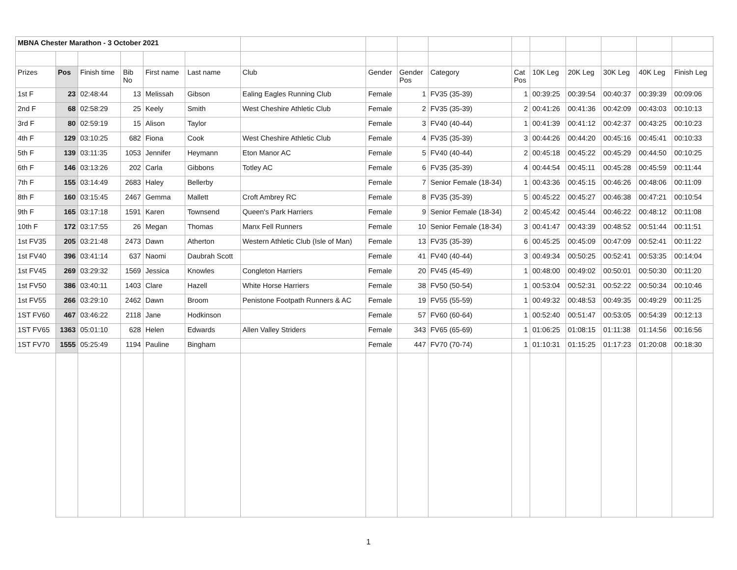| MBNA Chester Marathon - 3 October 2021 | | | | | | | | | | | | | | | |
| Prizes | Pos | Finish time | Bib No | First name | Last name | Club | Gender | Gender Pos | Category | Cat Pos | 10K Leg | 20K Leg | 30K Leg | 40K Leg | Finish Leg |
| 1st F | 23 | 02:48:44 | 13 | Melissah | Gibson | Ealing Eagles Running Club | Female | 1 | FV35 (35-39) | 1 | 00:39:25 | 00:39:54 | 00:40:37 | 00:39:39 | 00:09:06 |
| 2nd F | 68 | 02:58:29 | 25 | Keely | Smith | West Cheshire Athletic Club | Female | 2 | FV35 (35-39) | 2 | 00:41:26 | 00:41:36 | 00:42:09 | 00:43:03 | 00:10:13 |
| 3rd F | 80 | 02:59:19 | 15 | Alison | Taylor | | Female | 3 | FV40 (40-44) | 1 | 00:41:39 | 00:41:12 | 00:42:37 | 00:43:25 | 00:10:23 |
| 4th F | 129 | 03:10:25 | 682 | Fiona | Cook | West Cheshire Athletic Club | Female | 4 | FV35 (35-39) | 3 | 00:44:26 | 00:44:20 | 00:45:16 | 00:45:41 | 00:10:33 |
| 5th F | 139 | 03:11:35 | 1053 | Jennifer | Heymann | Eton Manor AC | Female | 5 | FV40 (40-44) | 2 | 00:45:18 | 00:45:22 | 00:45:29 | 00:44:50 | 00:10:25 |
| 6th F | 146 | 03:13:26 | 202 | Carla | Gibbons | Totley AC | Female | 6 | FV35 (35-39) | 4 | 00:44:54 | 00:45:11 | 00:45:28 | 00:45:59 | 00:11:44 |
| 7th F | 155 | 03:14:49 | 2683 | Haley | Bellerby | | Female | 7 | Senior Female (18-34) | 1 | 00:43:36 | 00:45:15 | 00:46:26 | 00:48:06 | 00:11:09 |
| 8th F | 160 | 03:15:45 | 2467 | Gemma | Mallett | Croft Ambrey RC | Female | 8 | FV35 (35-39) | 5 | 00:45:22 | 00:45:27 | 00:46:38 | 00:47:21 | 00:10:54 |
| 9th F | 165 | 03:17:18 | 1591 | Karen | Townsend | Queen's Park Harriers | Female | 9 | Senior Female (18-34) | 2 | 00:45:42 | 00:45:44 | 00:46:22 | 00:48:12 | 00:11:08 |
| 10th F | 172 | 03:17:55 | 26 | Megan | Thomas | Manx Fell Runners | Female | 10 | Senior Female (18-34) | 3 | 00:41:47 | 00:43:39 | 00:48:52 | 00:51:44 | 00:11:51 |
| 1st FV35 | 205 | 03:21:48 | 2473 | Dawn | Atherton | Western Athletic Club (Isle of Man) | Female | 13 | FV35 (35-39) | 6 | 00:45:25 | 00:45:09 | 00:47:09 | 00:52:41 | 00:11:22 |
| 1st FV40 | 396 | 03:41:14 | 637 | Naomi | Daubrah Scott | | Female | 41 | FV40 (40-44) | 3 | 00:49:34 | 00:50:25 | 00:52:41 | 00:53:35 | 00:14:04 |
| 1st FV45 | 269 | 03:29:32 | 1569 | Jessica | Knowles | Congleton Harriers | Female | 20 | FV45 (45-49) | 1 | 00:48:00 | 00:49:02 | 00:50:01 | 00:50:30 | 00:11:20 |
| 1st FV50 | 386 | 03:40:11 | 1403 | Clare | Hazell | White Horse Harriers | Female | 38 | FV50 (50-54) | 1 | 00:53:04 | 00:52:31 | 00:52:22 | 00:50:34 | 00:10:46 |
| 1st FV55 | 266 | 03:29:10 | 2462 | Dawn | Broom | Penistone Footpath Runners & AC | Female | 19 | FV55 (55-59) | 1 | 00:49:32 | 00:48:53 | 00:49:35 | 00:49:29 | 00:11:25 |
| 1ST FV60 | 467 | 03:46:22 | 2118 | Jane | Hodkinson | | Female | 57 | FV60 (60-64) | 1 | 00:52:40 | 00:51:47 | 00:53:05 | 00:54:39 | 00:12:13 |
| 1ST FV65 | 1363 | 05:01:10 | 628 | Helen | Edwards | Allen Valley Striders | Female | 343 | FV65 (65-69) | 1 | 01:06:25 | 01:08:15 | 01:11:38 | 01:14:56 | 00:16:56 |
| 1ST FV70 | 1555 | 05:25:49 | 1194 | Pauline | Bingham | | Female | 447 | FV70 (70-74) | 1 | 01:10:31 | 01:15:25 | 01:17:23 | 01:20:08 | 00:18:30 |
1